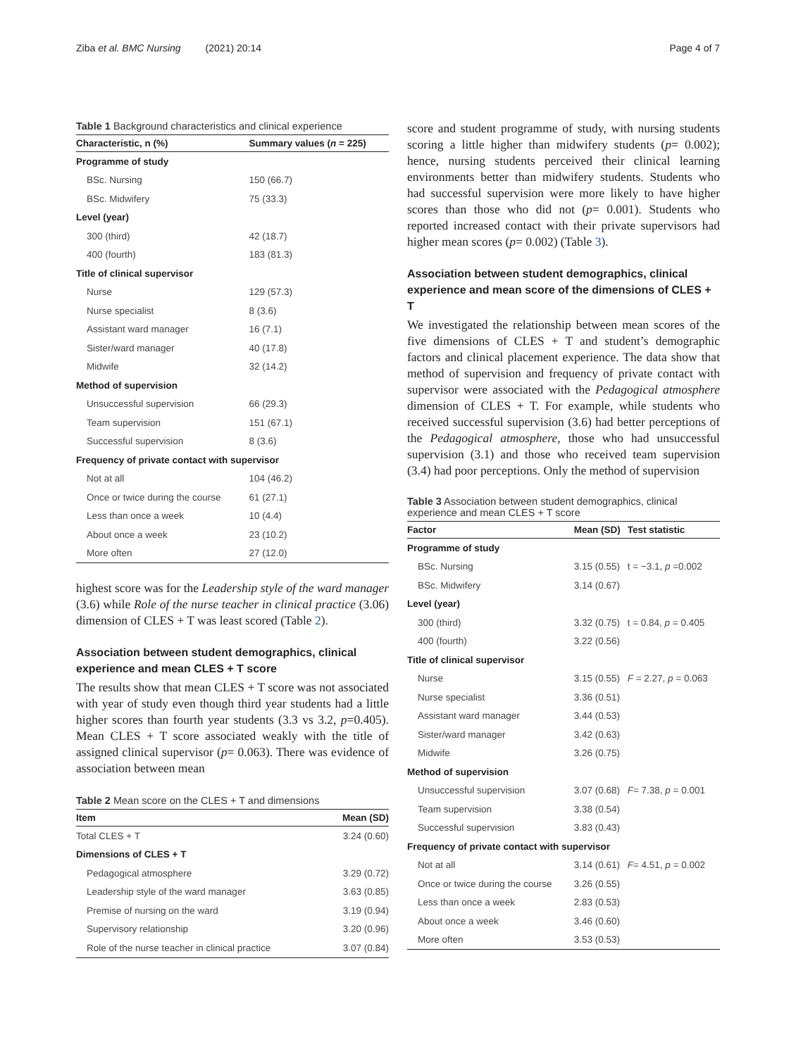Ziba et al. BMC Nursing (2021) 20:14 Page 4 of 7
Table 1 Background characteristics and clinical experience
| Characteristic, n (%) | Summary values ( n = 225) |
| --- | --- |
| Programme of study | |
| BSc. Nursing | 150 (66.7) |
| BSc. Midwifery | 75 (33.3) |
| Level (year) | |
| 300 (third) | 42 (18.7) |
| 400 (fourth) | 183 (81.3) |
| Title of clinical supervisor | |
| Nurse | 129 (57.3) |
| Nurse specialist | 8 (3.6) |
| Assistant ward manager | 16 (7.1) |
| Sister/ward manager | 40 (17.8) |
| Midwife | 32 (14.2) |
| Method of supervision | |
| Unsuccessful supervision | 66 (29.3) |
| Team supervision | 151 (67.1) |
| Successful supervision | 8 (3.6) |
| Frequency of private contact with supervisor | |
| Not at all | 104 (46.2) |
| Once or twice during the course | 61 (27.1) |
| Less than once a week | 10 (4.4) |
| About once a week | 23 (10.2) |
| More often | 27 (12.0) |
highest score was for the Leadership style of the ward manager (3.6) while Role of the nurse teacher in clinical practice (3.06) dimension of CLES + T was least scored (Table 2).
Association between student demographics, clinical experience and mean CLES + T score
The results show that mean CLES + T score was not associated with year of study even though third year students had a little higher scores than fourth year students (3.3 vs 3.2, p=0.405). Mean CLES + T score associated weakly with the title of assigned clinical supervisor (p= 0.063). There was evidence of association between mean
Table 2 Mean score on the CLES + T and dimensions
| Item | Mean (SD) |
| --- | --- |
| Total CLES + T | 3.24 (0.60) |
| Dimensions of CLES + T | |
| Pedagogical atmosphere | 3.29 (0.72) |
| Leadership style of the ward manager | 3.63 (0.85) |
| Premise of nursing on the ward | 3.19 (0.94) |
| Supervisory relationship | 3.20 (0.96) |
| Role of the nurse teacher in clinical practice | 3.07 (0.84) |
score and student programme of study, with nursing students scoring a little higher than midwifery students (p= 0.002); hence, nursing students perceived their clinical learning environments better than midwifery students. Students who had successful supervision were more likely to have higher scores than those who did not (p= 0.001). Students who reported increased contact with their private supervisors had higher mean scores (p= 0.002) (Table 3).
Association between student demographics, clinical experience and mean score of the dimensions of CLES + T
We investigated the relationship between mean scores of the five dimensions of CLES + T and student’s demographic factors and clinical placement experience. The data show that method of supervision and frequency of private contact with supervisor were associated with the Pedagogical atmosphere dimension of CLES + T. For example, while students who received successful supervision (3.6) had better perceptions of the Pedagogical atmosphere, those who had unsuccessful supervision (3.1) and those who received team supervision (3.4) had poor perceptions. Only the method of supervision
Table 3 Association between student demographics, clinical experience and mean CLES + T score
| Factor | Mean (SD) | Test statistic |
| --- | --- | --- |
| Programme of study | | |
| BSc. Nursing | 3.15 (0.55) | t = −3.1, p =0.002 |
| BSc. Midwifery | 3.14 (0.67) | |
| Level (year) | | |
| 300 (third) | 3.32 (0.75) | t = 0.84, p = 0.405 |
| 400 (fourth) | 3.22 (0.56) | |
| Title of clinical supervisor | | |
| Nurse | 3.15 (0.55) | F = 2.27, p = 0.063 |
| Nurse specialist | 3.36 (0.51) | |
| Assistant ward manager | 3.44 (0.53) | |
| Sister/ward manager | 3.42 (0.63) | |
| Midwife | 3.26 (0.75) | |
| Method of supervision | | |
| Unsuccessful supervision | 3.07 (0.68) | F = 7.38, p = 0.001 |
| Team supervision | 3.38 (0.54) | |
| Successful supervision | 3.83 (0.43) | |
| Frequency of private contact with supervisor | | |
| Not at all | 3.14 (0.61) | F = 4.51, p = 0.002 |
| Once or twice during the course | 3.26 (0.55) | |
| Less than once a week | 2.83 (0.53) | |
| About once a week | 3.46 (0.60) | |
| More often | 3.53 (0.53) | |